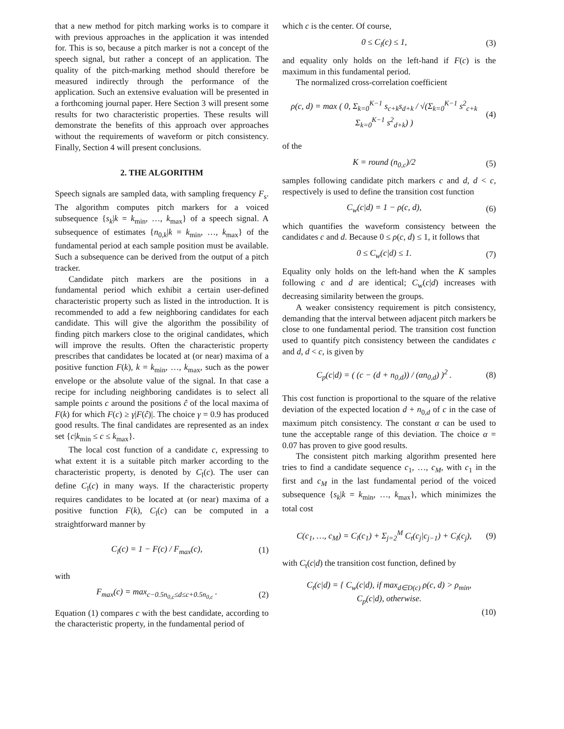that a new method for pitch marking works is to compare it with previous approaches in the application it was intended for. This is so, because a pitch marker is not a concept of the speech signal, but rather a concept of an application. The quality of the pitch-marking method should therefore be measured indirectly through the performance of the application. Such an extensive evaluation will be presented in a forthcoming journal paper. Here Section 3 will present some results for two characteristic properties. These results will demonstrate the benefits of this approach over approaches without the requirements of waveform or pitch consistency. Finally, Section 4 will present conclusions.
2. THE ALGORITHM
Speech signals are sampled data, with sampling frequency F<sub>s</sub>. The algorithm computes pitch markers for a voiced subsequence {s<sub>k</sub>|k = k<sub>min</sub>, …, k<sub>max</sub>} of a speech signal. A subsequence of estimates {n<sub>0,k</sub>|k = k<sub>min</sub>, …, k<sub>max</sub>} of the fundamental period at each sample position must be available. Such a subsequence can be derived from the output of a pitch tracker.
Candidate pitch markers are the positions in a fundamental period which exhibit a certain user-defined characteristic property such as listed in the introduction. It is recommended to add a few neighboring candidates for each candidate. This will give the algorithm the possibility of finding pitch markers close to the original candidates, which will improve the results. Often the characteristic property prescribes that candidates be located at (or near) maxima of a positive function F(k), k = k<sub>min</sub>, …, k<sub>max</sub>, such as the power envelope or the absolute value of the signal. In that case a recipe for including neighboring candidates is to select all sample points c around the positions ĉ of the local maxima of F(k) for which F(c) ≥ γ|F(ĉ)|. The choice γ = 0.9 has produced good results. The final candidates are represented as an index set {c|k<sub>min</sub> ≤ c ≤ k<sub>max</sub>}.
The local cost function of a candidate c, expressing to what extent it is a suitable pitch marker according to the characteristic property, is denoted by C<sub>l</sub>(c). The user can define C<sub>l</sub>(c) in many ways. If the characteristic property requires candidates to be located at (or near) maxima of a positive function F(k), C<sub>l</sub>(c) can be computed in a straightforward manner by
C<sub>l</sub>(c) = 1 − F(c) / F<sub>max</sub>(c), (1)
with
F<sub>max</sub>(c) = max<sub>c−0.5n<sub>0,c</sub>≤d≤c+0.5n<sub>0,c</sub></sub> . (2)
Equation (1) compares c with the best candidate, according to the characteristic property, in the fundamental period of
which c is the center. Of course,
0 ≤ C<sub>l</sub>(c) ≤ 1, (3)
and equality only holds on the left-hand if F(c) is the maximum in this fundamental period.
The normalized cross-correlation coefficient
ρ(c, d) = max ( 0, Σ<sub>k=0</sub><sup>K−1</sup> s<sub>c+k</sub>s<sub>d+k</sub> / √(Σ<sub>k=0</sub><sup>K−1</sup> s<sup>2</sup><sub>c+k</sub> Σ<sub>k=0</sub><sup>K−1</sup> s<sup>2</sup><sub>d+k</sub>) ) (4)
of the
K = round (n<sub>0,c</sub>)/2 (5)
samples following candidate pitch markers c and d, d < c, respectively is used to define the transition cost function
C<sub>w</sub>(c|d) = 1 − ρ(c, d), (6)
which quantifies the waveform consistency between the candidates c and d. Because 0 ≤ ρ(c, d) ≤ 1, it follows that
0 ≤ C<sub>w</sub>(c|d) ≤ 1. (7)
Equality only holds on the left-hand when the K samples following c and d are identical; C<sub>w</sub>(c|d) increases with decreasing similarity between the groups.
A weaker consistency requirement is pitch consistency, demanding that the interval between adjacent pitch markers be close to one fundamental period. The transition cost function used to quantify pitch consistency between the candidates c and d, d < c, is given by
C<sub>p</sub>(c|d) = ( (c − (d + n<sub>0,d</sub>)) / (αn<sub>0,d</sub>) )<sup>2</sup> . (8)
This cost function is proportional to the square of the relative deviation of the expected location d + n<sub>0,d</sub> of c in the case of maximum pitch consistency. The constant α can be used to tune the acceptable range of this deviation. The choice α = 0.07 has proven to give good results.
The consistent pitch marking algorithm presented here tries to find a candidate sequence c<sub>1</sub>, …, c<sub>M</sub>, with c<sub>1</sub> in the first and c<sub>M</sub> in the last fundamental period of the voiced subsequence {s<sub>k</sub>|k = k<sub>min</sub>, …, k<sub>max</sub>}, which minimizes the total cost
C(c<sub>1</sub>, …, c<sub>M</sub>) = C<sub>l</sub>(c<sub>1</sub>) + Σ<sub>j=2</sub><sup>M</sup> C<sub>t</sub>(c<sub>j</sub>|c<sub>j−1</sub>) + C<sub>l</sub>(c<sub>j</sub>), (9)
with C<sub>t</sub>(c|d) the transition cost function, defined by
C<sub>t</sub>(c|d) = { C<sub>w</sub>(c|d), if max<sub>d∈D(c)</sub> ρ(c, d) > ρ<sub>min</sub>,
C<sub>p</sub>(c|d), otherwise.
(10)